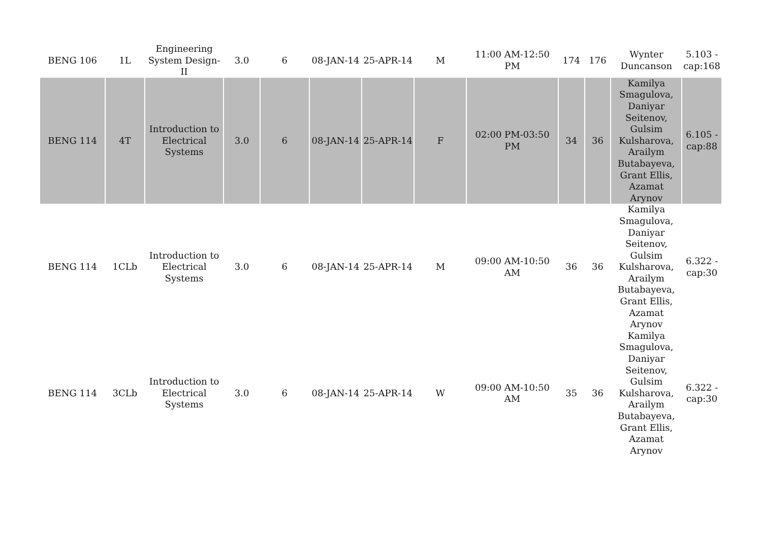| BENG 106 | 1L | Engineering System Design-II | 3.0 | 6 | 08-JAN-14 | 25-APR-14 | M | 11:00 AM-12:50 PM | 174 | 176 | Wynter Duncanson | 5.103 - cap:168 |
| BENG 114 | 4T | Introduction to Electrical Systems | 3.0 | 6 | 08-JAN-14 | 25-APR-14 | F | 02:00 PM-03:50 PM | 34 | 36 | Kamilya Smagulova, Daniyar Seitenov, Gulsim Kulsharova, Arailym Butabayeva, Grant Ellis, Azamat Arynov | 6.105 - cap:88 |
| BENG 114 | 1CLb | Introduction to Electrical Systems | 3.0 | 6 | 08-JAN-14 | 25-APR-14 | M | 09:00 AM-10:50 AM | 36 | 36 | Kamilya Smagulova, Daniyar Seitenov, Gulsim Kulsharova, Arailym Butabayeva, Grant Ellis, Azamat Arynov | 6.322 - cap:30 |
| BENG 114 | 3CLb | Introduction to Electrical Systems | 3.0 | 6 | 08-JAN-14 | 25-APR-14 | W | 09:00 AM-10:50 AM | 35 | 36 | Kamilya Smagulova, Daniyar Seitenov, Gulsim Kulsharova, Arailym Butabayeva, Grant Ellis, Azamat Arynov | 6.322 - cap:30 |